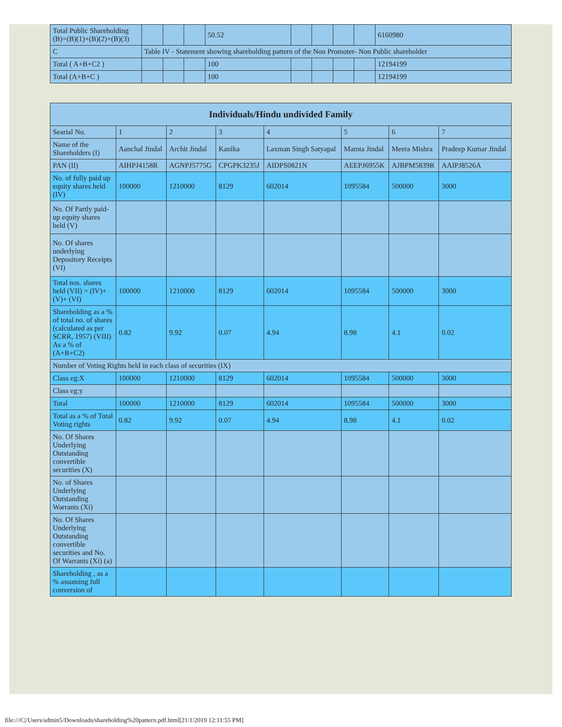| Total Public Shareholding (B)=(B)(1)+(B)(2)+(B)(3) | | | | 50.52 | | | | | 6160980 |
| C | Table IV - Statement showing shareholding pattern of the Non Promoter- Non Public shareholder | | | | | | | | |
| Total ( A+B+C2 ) | | | | 100 | | | | | 12194199 |
| Total (A+B+C ) | | | | 100 | | | | | 12194199 |
| Individuals/Hindu undivided Family | | | | | | | |
| --- | --- | --- | --- | --- | --- | --- | --- |
| Searial No. | 1 | 2 | 3 | 4 | 5 | 6 | 7 |
| Name of the Shareholders (I) | Aanchal Jindal | Archit Jindal | Kanika | Laxman Singh Satyapal | Mamta Jindal | Meera Mishra | Pradeep Kumar Jindal |
| PAN (II) | AIHPJ4158R | AGNPJ5775G | CPGPK3235J | AIDPS0821N | AEEPJ6955K | AJBPM5839R | AAIPJ8526A |
| No. of fully paid up equity shares held (IV) | 100000 | 1210000 | 8129 | 602014 | 1095584 | 500000 | 3000 |
| No. Of Partly paid-up equity shares held (V) | | | | | | | |
| No. Of shares underlying Depository Receipts (VI) | | | | | | | |
| Total nos. shares held (VII) = (IV)+(V)+ (VI) | 100000 | 1210000 | 8129 | 602014 | 1095584 | 500000 | 3000 |
| Shareholding as a % of total no. of shares (calculated as per SCRR, 1957) (VIII) As a % of (A+B+C2) | 0.82 | 9.92 | 0.07 | 4.94 | 8.98 | 4.1 | 0.02 |
| Number of Voting Rights held in each class of securities (IX) | | | | | | | |
| Class eg:X | 100000 | 1210000 | 8129 | 602014 | 1095584 | 500000 | 3000 |
| Class eg:y | | | | | | | |
| Total | 100000 | 1210000 | 8129 | 602014 | 1095584 | 500000 | 3000 |
| Total as a % of Total Voting rights | 0.82 | 9.92 | 0.07 | 4.94 | 8.98 | 4.1 | 0.02 |
| No. Of Shares Underlying Outstanding convertible securities (X) | | | | | | | |
| No. of Shares Underlying Outstanding Warrants (Xi) | | | | | | | |
| No. Of Shares Underlying Outstanding convertible securities and No. Of Warrants (Xi) (a) | | | | | | | |
| Shareholding , as a % assuming full conversion of | | | | | | | |
file:///C|/Users/admin5/Downloads/shareholding%20pattern.pdf.html[21/1/2019 12:11:55 PM]